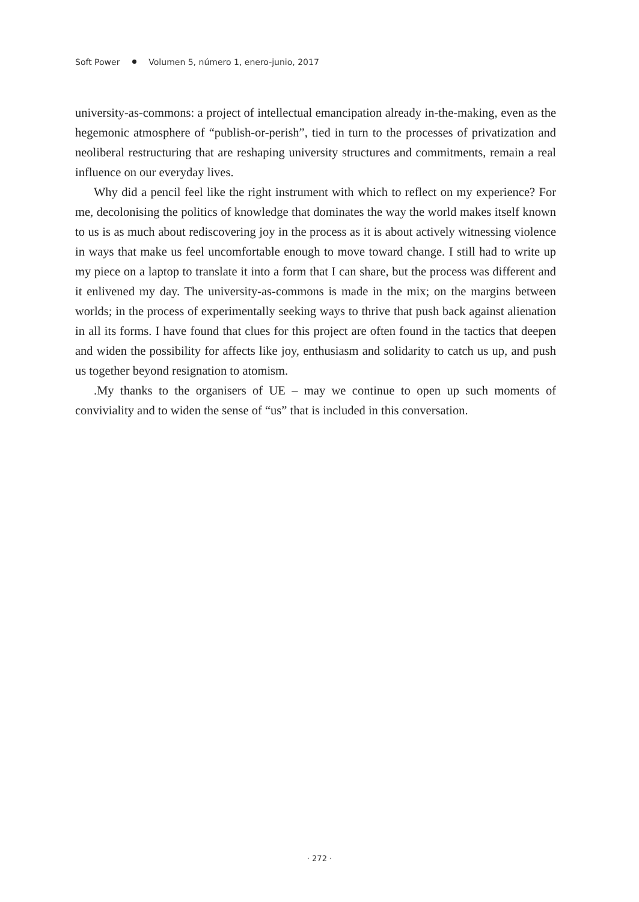Soft Power Volumen 5, número 1, enero-junio, 2017
university-as-commons: a project of intellectual emancipation already in-the-making, even as the hegemonic atmosphere of “publish-or-perish”, tied in turn to the processes of privatization and neoliberal restructuring that are reshaping university structures and commitments, remain a real influence on our everyday lives.
Why did a pencil feel like the right instrument with which to reflect on my experience? For me, decolonising the politics of knowledge that dominates the way the world makes itself known to us is as much about rediscovering joy in the process as it is about actively witnessing violence in ways that make us feel uncomfortable enough to move toward change. I still had to write up my piece on a laptop to translate it into a form that I can share, but the process was different and it enlivened my day. The university-as-commons is made in the mix; on the margins between worlds; in the process of experimentally seeking ways to thrive that push back against alienation in all its forms. I have found that clues for this project are often found in the tactics that deepen and widen the possibility for affects like joy, enthusiasm and solidarity to catch us up, and push us together beyond resignation to atomism.
.My thanks to the organisers of UE – may we continue to open up such moments of conviviality and to widen the sense of “us” that is included in this conversation.
· 272 ·